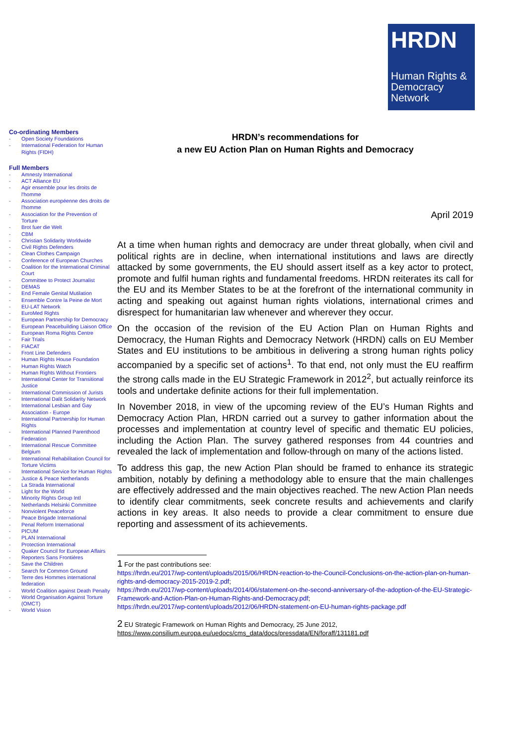HRDN
Human Rights &
Democracy
Network
Co-ordinating Members
- Open Society Foundations
- International Federation for Human Rights (FIDH)
Full Members
- Amnesty International
- ACT Alliance EU
- Agir ensemble pour les droits de l'homme
- Association européenne des droits de l'homme
- Association for the Prevention of Torture
- Brot fuer die Welt
- CBM
- Christian Solidarity Worldwide
- Civil Rights Defenders
- Clean Clothes Campaign
- Conference of European Churches
- Coalition for the International Criminal Court
- Committee to Protect Journalist
- DEMAS
- End Female Genital Mutilation
- Ensemble Contre la Peine de Mort
- EU-LAT Network
- EuroMed Rights
- European Partnership for Democracy
- European Peacebuilding Liaison Office
- European Roma Rights Centre
- Fair Trials
- FIACAT
- Front Line Defenders
- Human Rights House Foundation
- Human Rights Watch
- Human Rights Without Frontiers
- International Center for Transitional Justice
- International Commission of Jurists
- International Dalit Solidarity Network
- International Lesbian and Gay Association - Europe
- International Partnership for Human Rights
- International Planned Parenthood Federation
- International Rescue Committee Belgium
- International Rehabilitation Council for Torture Victims
- International Service for Human Rights
- Justice & Peace Netherlands
- La Strada International
- Light for the World
- Minority Rights Group Intl
- Netherlands Helsinki Committee
- Nonviolent Peaceforce
- Peace Brigade International
- Penal Reform International
- PICUM
- PLAN International
- Protection International
- Quaker Council for European Affairs
- Reporters Sans Frontières
- Save the Children
- Search for Common Ground
- Terre des Hommes international federation
- World Coalition against Death Penalty
- World Organisation Against Torture (OMCT)
- World Vision
HRDN’s recommendations for
a new EU Action Plan on Human Rights and Democracy
April 2019
At a time when human rights and democracy are under threat globally, when civil and political rights are in decline, when international institutions and laws are directly attacked by some governments, the EU should assert itself as a key actor to protect, promote and fulfil human rights and fundamental freedoms. HRDN reiterates its call for the EU and its Member States to be at the forefront of the international community in acting and speaking out against human rights violations, international crimes and disrespect for humanitarian law whenever and wherever they occur.
On the occasion of the revision of the EU Action Plan on Human Rights and Democracy, the Human Rights and Democracy Network (HRDN) calls on EU Member States and EU institutions to be ambitious in delivering a strong human rights policy accompanied by a specific set of actions<sup>1</sup>. To that end, not only must the EU reaffirm the strong calls made in the EU Strategic Framework in 2012<sup>2</sup>, but actually reinforce its tools and undertake definite actions for their full implementation.
In November 2018, in view of the upcoming review of the EU’s Human Rights and Democracy Action Plan, HRDN carried out a survey to gather information about the processes and implementation at country level of specific and thematic EU policies, including the Action Plan. The survey gathered responses from 44 countries and revealed the lack of implementation and follow-through on many of the actions listed.
To address this gap, the new Action Plan should be framed to enhance its strategic ambition, notably by defining a methodology able to ensure that the main challenges are effectively addressed and the main objectives reached. The new Action Plan needs to identify clear commitments, seek concrete results and achievements and clarify actions in key areas. It also needs to provide a clear commitment to ensure due reporting and assessment of its achievements.
1 For the past contributions see:
https://hrdn.eu/2017/wp-content/uploads/2015/06/HRDN-reaction-to-the-Council-Conclusions-on-the-action-plan-on-human-rights-and-democracy-2015-2019-2.pdf;
https://hrdn.eu/2017/wp-content/uploads/2014/06/statement-on-the-second-anniversary-of-the-adoption-of-the-EU-Strategic-Framework-and-Action-Plan-on-Human-Rights-and-Democracy.pdf;
https://hrdn.eu/2017/wp-content/uploads/2012/06/HRDN-statement-on-EU-human-rights-package.pdf
2 EU Strategic Framework on Human Rights and Democracy, 25 June 2012,
https://www.consilium.europa.eu/uedocs/cms_data/docs/pressdata/EN/foraff/131181.pdf